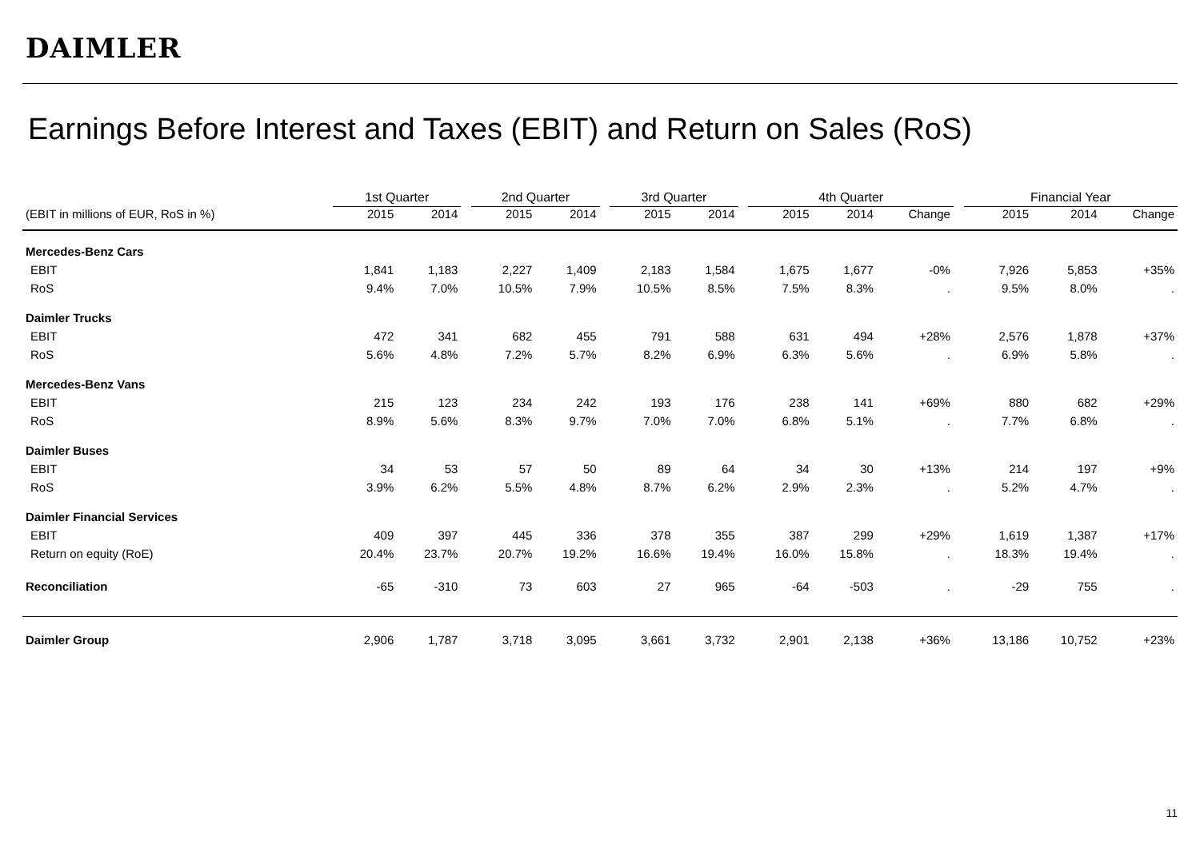DAIMLER
Earnings Before Interest and Taxes (EBIT) and Return on Sales (RoS)
| | 1st Quarter | | | 2nd Quarter | | | 3rd Quarter | | | 4th Quarter | | | | Financial Year | | |
| --- | --- | --- | --- | --- | --- | --- | --- | --- | --- | --- | --- | --- | --- | --- | --- | --- |
| (EBIT in millions of EUR, RoS in %) | 2015 | 2014 | | 2015 | 2014 | | 2015 | 2014 | | 2015 | 2014 | Change | | 2015 | 2014 | Change |
| Mercedes-Benz Cars | | | | | | | | | | | | | | | | |
| EBIT | 1,841 | 1,183 | | 2,227 | 1,409 | | 2,183 | 1,584 | | 1,675 | 1,677 | -0% | | 7,926 | 5,853 | +35% |
| RoS | 9.4% | 7.0% | | 10.5% | 7.9% | | 10.5% | 8.5% | | 7.5% | 8.3% | . | | 9.5% | 8.0% | . |
| Daimler Trucks | | | | | | | | | | | | | | | | |
| EBIT | 472 | 341 | | 682 | 455 | | 791 | 588 | | 631 | 494 | +28% | | 2,576 | 1,878 | +37% |
| RoS | 5.6% | 4.8% | | 7.2% | 5.7% | | 8.2% | 6.9% | | 6.3% | 5.6% | . | | 6.9% | 5.8% | . |
| Mercedes-Benz Vans | | | | | | | | | | | | | | | | |
| EBIT | 215 | 123 | | 234 | 242 | | 193 | 176 | | 238 | 141 | +69% | | 880 | 682 | +29% |
| RoS | 8.9% | 5.6% | | 8.3% | 9.7% | | 7.0% | 7.0% | | 6.8% | 5.1% | . | | 7.7% | 6.8% | . |
| Daimler Buses | | | | | | | | | | | | | | | | |
| EBIT | 34 | 53 | | 57 | 50 | | 89 | 64 | | 34 | 30 | +13% | | 214 | 197 | +9% |
| RoS | 3.9% | 6.2% | | 5.5% | 4.8% | | 8.7% | 6.2% | | 2.9% | 2.3% | . | | 5.2% | 4.7% | . |
| Daimler Financial Services | | | | | | | | | | | | | | | | |
| EBIT | 409 | 397 | | 445 | 336 | | 378 | 355 | | 387 | 299 | +29% | | 1,619 | 1,387 | +17% |
| Return on equity (RoE) | 20.4% | 23.7% | | 20.7% | 19.2% | | 16.6% | 19.4% | | 16.0% | 15.8% | . | | 18.3% | 19.4% | . |
| Reconciliation | -65 | -310 | | 73 | 603 | | 27 | 965 | | -64 | -503 | . | | -29 | 755 | . |
| Daimler Group | 2,906 | 1,787 | | 3,718 | 3,095 | | 3,661 | 3,732 | | 2,901 | 2,138 | +36% | | 13,186 | 10,752 | +23% |
11